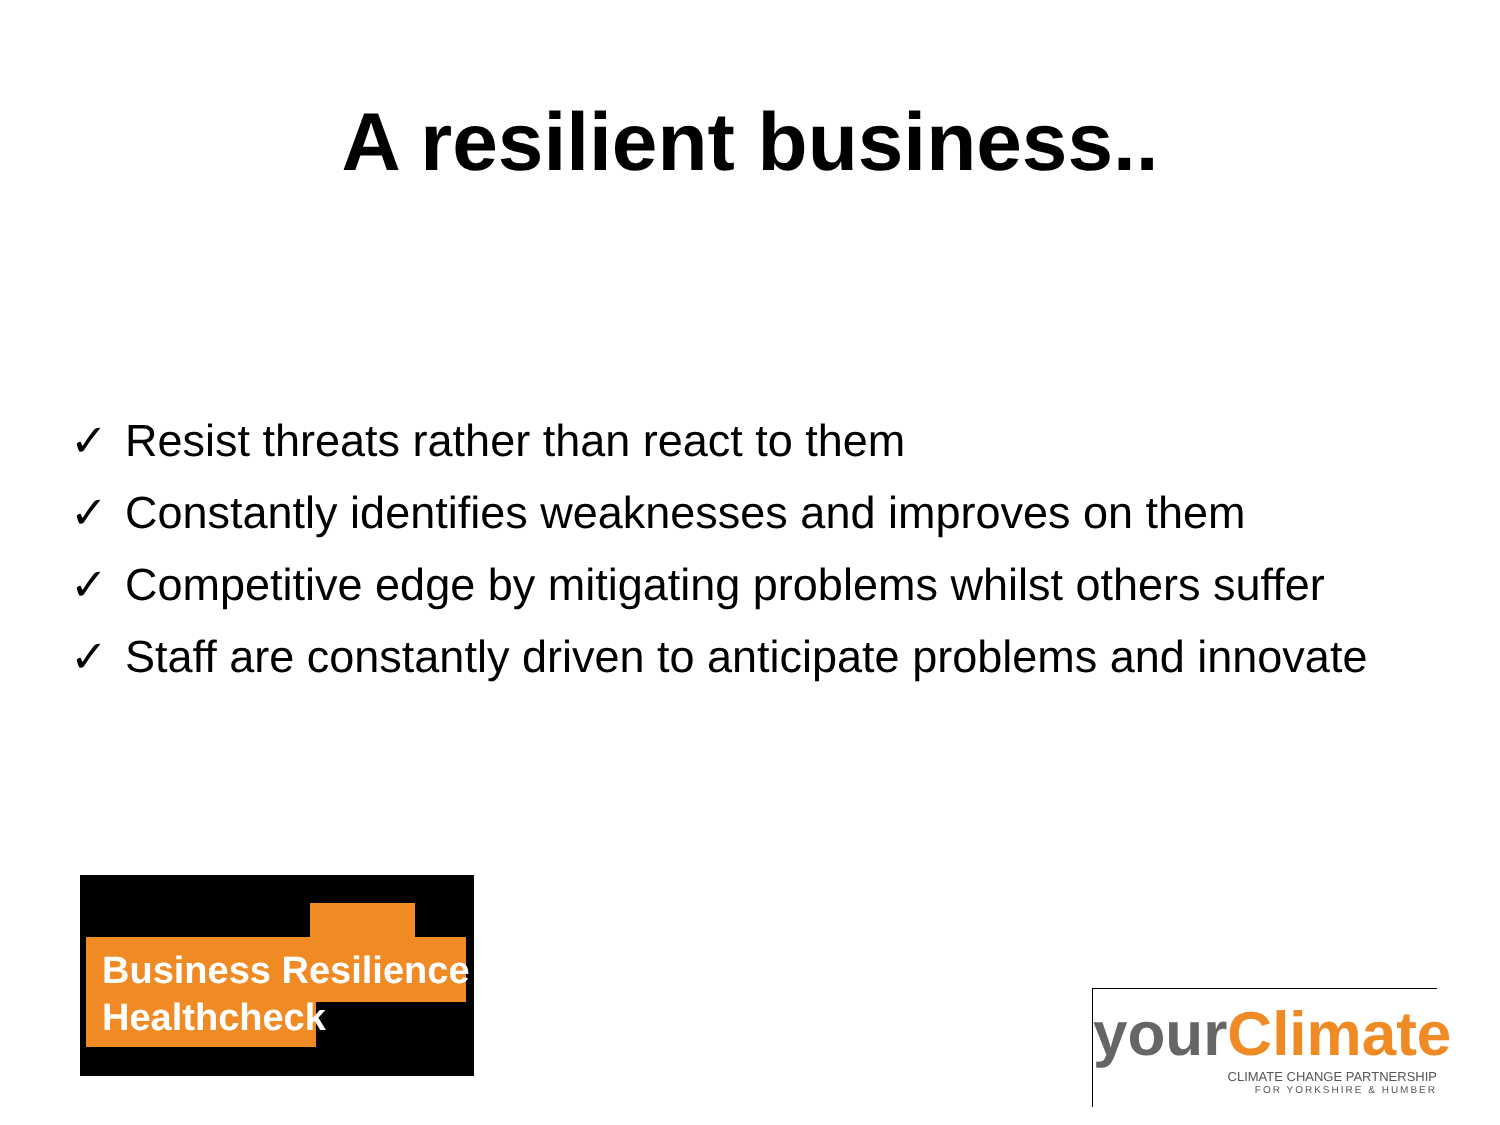A resilient business..
✓ Resist threats rather than react to them
✓ Constantly identifies weaknesses and improves on them
✓ Competitive edge by mitigating problems whilst others suffer
✓ Staff are constantly driven to anticipate problems and innovate
Business Resilience
Healthcheck
your Climate
CLIMATE CHANGE PARTNERSHIP
FOR YORKSHIRE & HUMBER